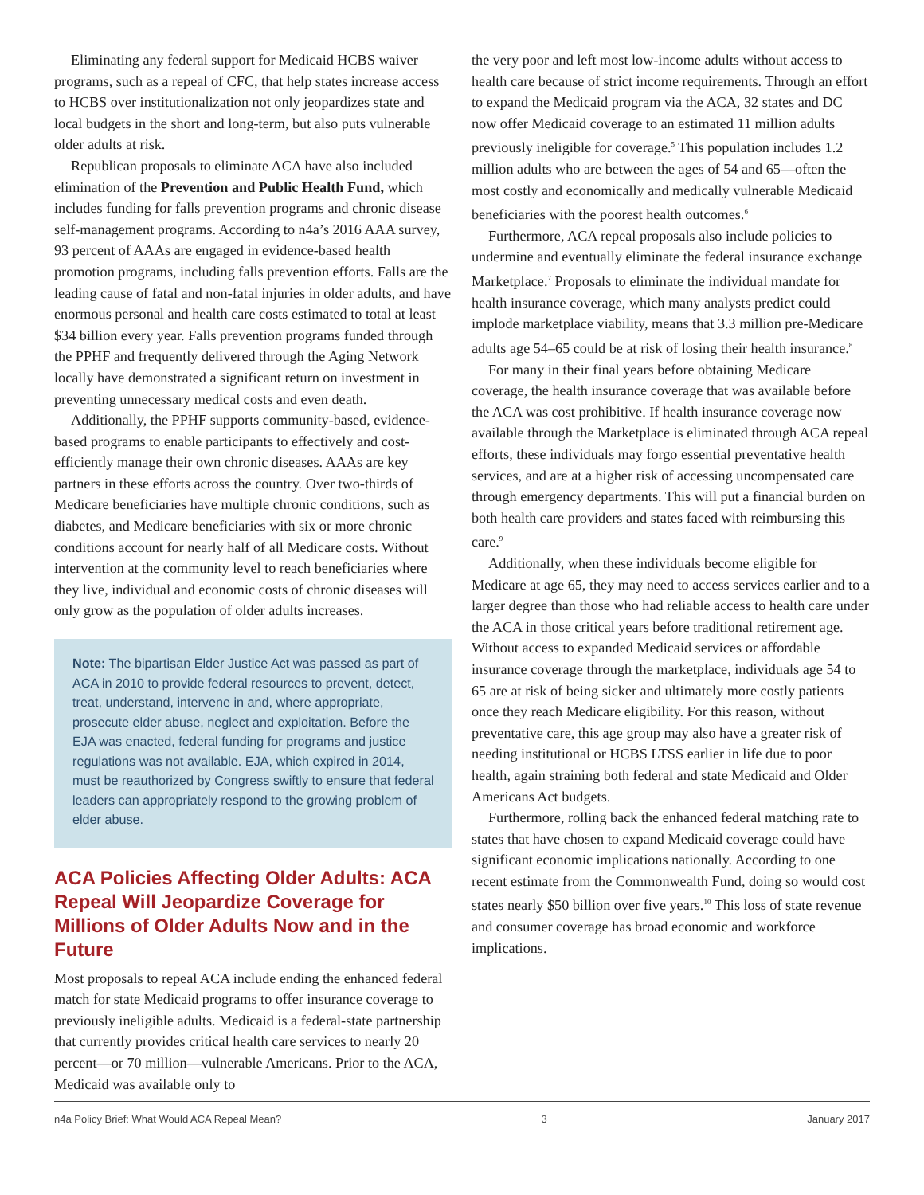Eliminating any federal support for Medicaid HCBS waiver programs, such as a repeal of CFC, that help states increase access to HCBS over institutionalization not only jeopardizes state and local budgets in the short and long-term, but also puts vulnerable older adults at risk.
Republican proposals to eliminate ACA have also included elimination of the Prevention and Public Health Fund, which includes funding for falls prevention programs and chronic disease self-management programs. According to n4a’s 2016 AAA survey, 93 percent of AAAs are engaged in evidence-based health promotion programs, including falls prevention efforts. Falls are the leading cause of fatal and non-fatal injuries in older adults, and have enormous personal and health care costs estimated to total at least $34 billion every year. Falls prevention programs funded through the PPHF and frequently delivered through the Aging Network locally have demonstrated a significant return on investment in preventing unnecessary medical costs and even death.
Additionally, the PPHF supports community-based, evidence-based programs to enable participants to effectively and cost-efficiently manage their own chronic diseases. AAAs are key partners in these efforts across the country. Over two-thirds of Medicare beneficiaries have multiple chronic conditions, such as diabetes, and Medicare beneficiaries with six or more chronic conditions account for nearly half of all Medicare costs. Without intervention at the community level to reach beneficiaries where they live, individual and economic costs of chronic diseases will only grow as the population of older adults increases.
Note: The bipartisan Elder Justice Act was passed as part of ACA in 2010 to provide federal resources to prevent, detect, treat, understand, intervene in and, where appropriate, prosecute elder abuse, neglect and exploitation. Before the EJA was enacted, federal funding for programs and justice regulations was not available. EJA, which expired in 2014, must be reauthorized by Congress swiftly to ensure that federal leaders can appropriately respond to the growing problem of elder abuse.
ACA Policies Affecting Older Adults: ACA Repeal Will Jeopardize Coverage for Millions of Older Adults Now and in the Future
Most proposals to repeal ACA include ending the enhanced federal match for state Medicaid programs to offer insurance coverage to previously ineligible adults. Medicaid is a federal-state partnership that currently provides critical health care services to nearly 20 percent—or 70 million—vulnerable Americans. Prior to the ACA, Medicaid was available only to
the very poor and left most low-income adults without access to health care because of strict income requirements. Through an effort to expand the Medicaid program via the ACA, 32 states and DC now offer Medicaid coverage to an estimated 11 million adults previously ineligible for coverage.<sup>5</sup> This population includes 1.2 million adults who are between the ages of 54 and 65—often the most costly and economically and medically vulnerable Medicaid beneficiaries with the poorest health outcomes.<sup>6</sup>
Furthermore, ACA repeal proposals also include policies to undermine and eventually eliminate the federal insurance exchange Marketplace.<sup>7</sup> Proposals to eliminate the individual mandate for health insurance coverage, which many analysts predict could implode marketplace viability, means that 3.3 million pre-Medicare adults age 54–65 could be at risk of losing their health insurance.<sup>8</sup>
For many in their final years before obtaining Medicare coverage, the health insurance coverage that was available before the ACA was cost prohibitive. If health insurance coverage now available through the Marketplace is eliminated through ACA repeal efforts, these individuals may forgo essential preventative health services, and are at a higher risk of accessing uncompensated care through emergency departments. This will put a financial burden on both health care providers and states faced with reimbursing this care.<sup>9</sup>
Additionally, when these individuals become eligible for Medicare at age 65, they may need to access services earlier and to a larger degree than those who had reliable access to health care under the ACA in those critical years before traditional retirement age. Without access to expanded Medicaid services or affordable insurance coverage through the marketplace, individuals age 54 to 65 are at risk of being sicker and ultimately more costly patients once they reach Medicare eligibility. For this reason, without preventative care, this age group may also have a greater risk of needing institutional or HCBS LTSS earlier in life due to poor health, again straining both federal and state Medicaid and Older Americans Act budgets.
Furthermore, rolling back the enhanced federal matching rate to states that have chosen to expand Medicaid coverage could have significant economic implications nationally. According to one recent estimate from the Commonwealth Fund, doing so would cost states nearly $50 billion over five years.<sup>10</sup> This loss of state revenue and consumer coverage has broad economic and workforce implications.
n4a Policy Brief: What Would ACA Repeal Mean? 3 January 2017